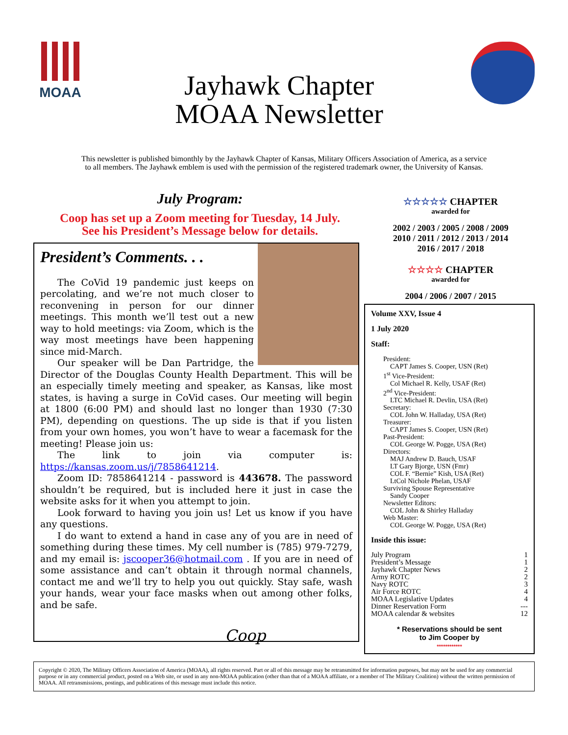MOAA
Jayhawk Chapter
MOAA Newsletter
This newsletter is published bimonthly by the Jayhawk Chapter of Kansas, Military Officers Association of America, as a service
to all members. The Jayhawk emblem is used with the permission of the registered trademark owner, the University of Kansas.
July Program:
Coop has set up a Zoom meeting for Tuesday, 14 July.
See his President’s Message below for details.
☆☆☆☆☆ CHAPTER
awarded for
2002 / 2003 / 2005 / 2008 / 2009
2010 / 2011 / 2012 / 2013 / 2014
2016 / 2017 / 2018
☆☆☆☆ CHAPTER
awarded for
2004 / 2006 / 2007 / 2015
President’s Comments. . .
The CoVid 19 pandemic just keeps on percolating, and we’re not much closer to reconvening in person for our dinner meetings. This month we’ll test out a new way to hold meetings: via Zoom, which is the way most meetings have been happening since mid-March.
Our speaker will be Dan Partridge, the Director of the Douglas County Health Department. This will be an especially timely meeting and speaker, as Kansas, like most states, is having a surge in CoVid cases. Our meeting will begin at 1800 (6:00 PM) and should last no longer than 1930 (7:30 PM), depending on questions. The up side is that if you listen from your own homes, you won’t have to wear a facemask for the meeting! Please join us:
The link to join via computer is: https://kansas.zoom.us/j/7858641214.
Zoom ID: 7858641214 - password is 443678. The password shouldn’t be required, but is included here it just in case the website asks for it when you attempt to join.
Look forward to having you join us! Let us know if you have any questions.
I do want to extend a hand in case any of you are in need of something during these times. My cell number is (785) 979-7279, and my email is: jscooper36@hotmail.com . If you are in need of some assistance and can’t obtain it through normal channels, contact me and we’ll try to help you out quickly. Stay safe, wash your hands, wear your face masks when out among other folks, and be safe.
Coop
Volume XXV, Issue 4
1 July 2020
Staff:
President:
CAPT James S. Cooper, USN (Ret)
1<sup>st</sup> Vice-President:
Col Michael R. Kelly, USAF (Ret)
2<sup>nd</sup> Vice-President:
LTC Michael R. Devlin, USA (Ret)
Secretary:
COL John W. Halladay, USA (Ret)
Treasurer:
CAPT James S. Cooper, USN (Ret)
Past-President:
COL George W. Pogge, USA (Ret)
Directors:
MAJ Andrew D. Bauch, USAF
LT Gary Bjorge, USN (Fmr)
COL F. “Bernie” Kish, USA (Ret)
LtCol Nichole Phelan, USAF
Surviving Spouse Representative
Sandy Cooper
Newsletter Editors:
COL John & Shirley Halladay
Web Master:
COL George W. Pogge, USA (Ret)
Inside this issue:
| July Program | 1 |
| President’s Message | 1 |
| Jayhawk Chapter News | 2 |
| Army ROTC | 2 |
| Navy ROTC | 3 |
| Air Force ROTC | 4 |
| MOAA Legislative Updates | 4 |
| Dinner Reservation Form | --- |
| MOAA calendar & websites | 12 |
* Reservations should be sent
to Jim Cooper by
************
Copyright © 2020, The Military Officers Association of America (MOAA), all rights reserved. Part or all of this message may be retransmitted for information purposes, but may not be used for any commercial purpose or in any commercial product, posted on a Web site, or used in any non-MOAA publication (other than that of a MOAA affiliate, or a member of The Military Coalition) without the written permission of MOAA. All retransmissions, postings, and publications of this message must include this notice.